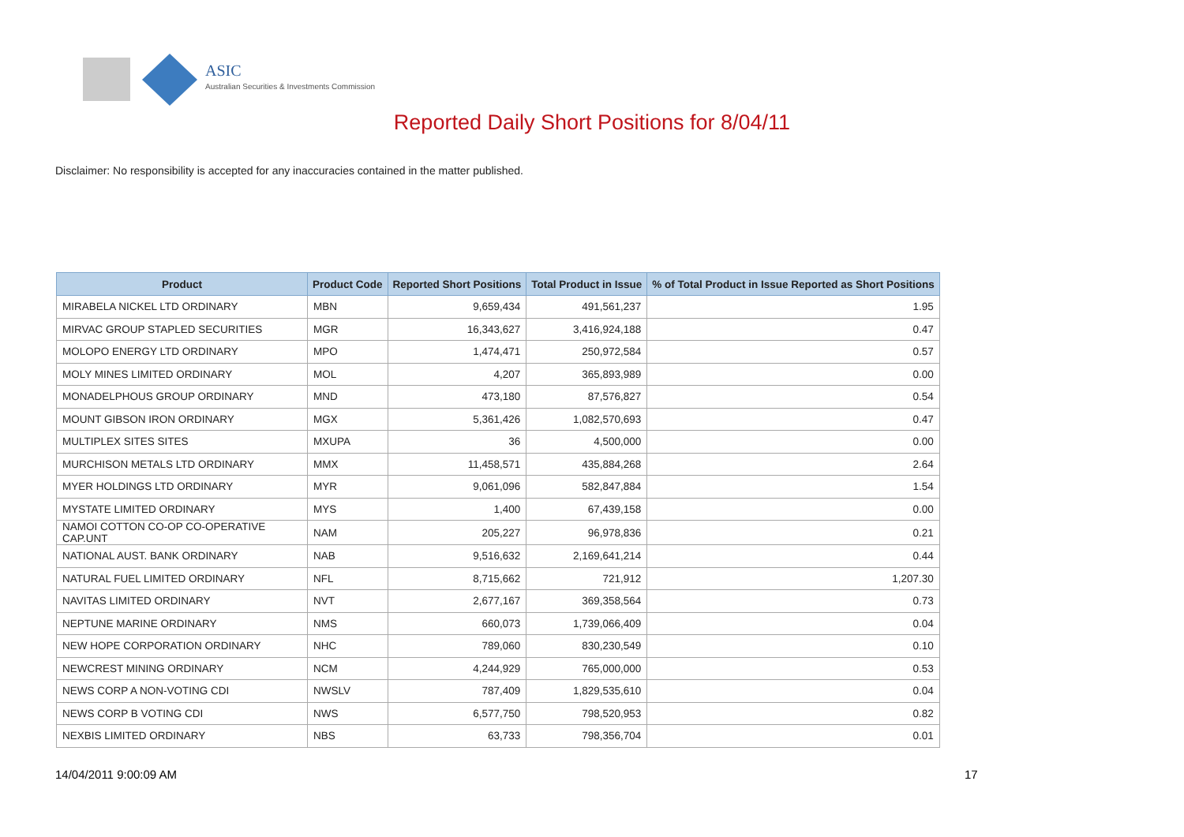ASIC
Australian Securities & Investments Commission
Reported Daily Short Positions for 8/04/11
Disclaimer: No responsibility is accepted for any inaccuracies contained in the matter published.
| Product | Product Code | Reported Short Positions | Total Product in Issue | % of Total Product in Issue Reported as Short Positions |
| --- | --- | --- | --- | --- |
| MIRABELA NICKEL LTD ORDINARY | MBN | 9,659,434 | 491,561,237 | 1.95 |
| MIRVAC GROUP STAPLED SECURITIES | MGR | 16,343,627 | 3,416,924,188 | 0.47 |
| MOLOPO ENERGY LTD ORDINARY | MPO | 1,474,471 | 250,972,584 | 0.57 |
| MOLY MINES LIMITED ORDINARY | MOL | 4,207 | 365,893,989 | 0.00 |
| MONADELPHOUS GROUP ORDINARY | MND | 473,180 | 87,576,827 | 0.54 |
| MOUNT GIBSON IRON ORDINARY | MGX | 5,361,426 | 1,082,570,693 | 0.47 |
| MULTIPLEX SITES SITES | MXUPA | 36 | 4,500,000 | 0.00 |
| MURCHISON METALS LTD ORDINARY | MMX | 11,458,571 | 435,884,268 | 2.64 |
| MYER HOLDINGS LTD ORDINARY | MYR | 9,061,096 | 582,847,884 | 1.54 |
| MYSTATE LIMITED ORDINARY | MYS | 1,400 | 67,439,158 | 0.00 |
| NAMOI COTTON CO-OP CO-OPERATIVE CAP.UNT | NAM | 205,227 | 96,978,836 | 0.21 |
| NATIONAL AUST. BANK ORDINARY | NAB | 9,516,632 | 2,169,641,214 | 0.44 |
| NATURAL FUEL LIMITED ORDINARY | NFL | 8,715,662 | 721,912 | 1,207.30 |
| NAVITAS LIMITED ORDINARY | NVT | 2,677,167 | 369,358,564 | 0.73 |
| NEPTUNE MARINE ORDINARY | NMS | 660,073 | 1,739,066,409 | 0.04 |
| NEW HOPE CORPORATION ORDINARY | NHC | 789,060 | 830,230,549 | 0.10 |
| NEWCREST MINING ORDINARY | NCM | 4,244,929 | 765,000,000 | 0.53 |
| NEWS CORP A NON-VOTING CDI | NWSLV | 787,409 | 1,829,535,610 | 0.04 |
| NEWS CORP B VOTING CDI | NWS | 6,577,750 | 798,520,953 | 0.82 |
| NEXBIS LIMITED ORDINARY | NBS | 63,733 | 798,356,704 | 0.01 |
14/04/2011 9:00:09 AM 17